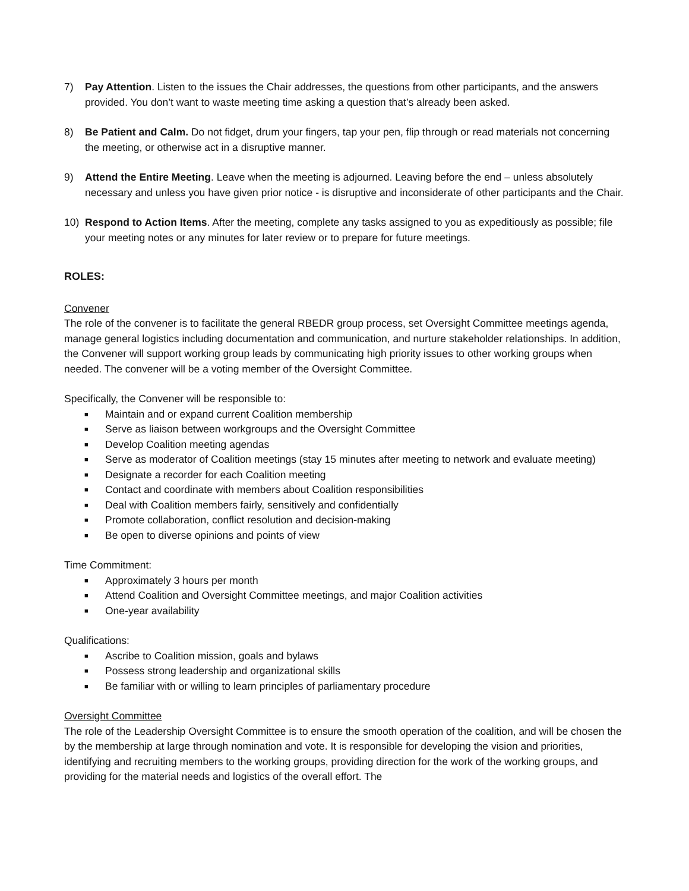7) Pay Attention. Listen to the issues the Chair addresses, the questions from other participants, and the answers provided. You don’t want to waste meeting time asking a question that’s already been asked.
8) Be Patient and Calm. Do not fidget, drum your fingers, tap your pen, flip through or read materials not concerning the meeting, or otherwise act in a disruptive manner.
9) Attend the Entire Meeting. Leave when the meeting is adjourned. Leaving before the end – unless absolutely necessary and unless you have given prior notice - is disruptive and inconsiderate of other participants and the Chair.
10) Respond to Action Items. After the meeting, complete any tasks assigned to you as expeditiously as possible; file your meeting notes or any minutes for later review or to prepare for future meetings.
ROLES:
Convener
The role of the convener is to facilitate the general RBEDR group process, set Oversight Committee meetings agenda, manage general logistics including documentation and communication, and nurture stakeholder relationships. In addition, the Convener will support working group leads by communicating high priority issues to other working groups when needed. The convener will be a voting member of the Oversight Committee.
Specifically, the Convener will be responsible to:
■ Maintain and or expand current Coalition membership
■ Serve as liaison between workgroups and the Oversight Committee
■ Develop Coalition meeting agendas
■ Serve as moderator of Coalition meetings (stay 15 minutes after meeting to network and evaluate meeting)
■ Designate a recorder for each Coalition meeting
■ Contact and coordinate with members about Coalition responsibilities
■ Deal with Coalition members fairly, sensitively and confidentially
■ Promote collaboration, conflict resolution and decision-making
■ Be open to diverse opinions and points of view
Time Commitment:
■ Approximately 3 hours per month
■ Attend Coalition and Oversight Committee meetings, and major Coalition activities
■ One-year availability
Qualifications:
■ Ascribe to Coalition mission, goals and bylaws
■ Possess strong leadership and organizational skills
■ Be familiar with or willing to learn principles of parliamentary procedure
Oversight Committee
The role of the Leadership Oversight Committee is to ensure the smooth operation of the coalition, and will be chosen the by the membership at large through nomination and vote. It is responsible for developing the vision and priorities, identifying and recruiting members to the working groups, providing direction for the work of the working groups, and providing for the material needs and logistics of the overall effort. The